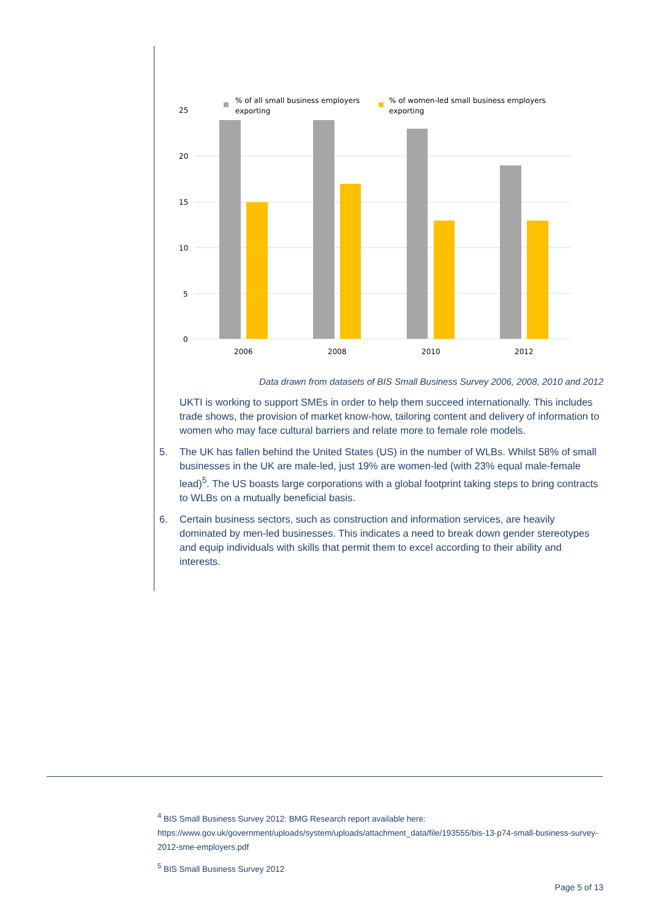25
20
15
10
5
0
% of all small business employers
exporting
% of women-led small business employers
exporting
2006
2008
2010
2012
Data drawn from datasets of BIS Small Business Survey 2006, 2008, 2010 and 2012
UKTI is working to support SMEs in order to help them succeed internationally. This includes trade shows, the provision of market know-how, tailoring content and delivery of information to women who may face cultural barriers and relate more to female role models.
5. The UK has fallen behind the United States (US) in the number of WLBs. Whilst 58% of small businesses in the UK are male-led, just 19% are women-led (with 23% equal male-female lead)<sup>5</sup>. The US boasts large corporations with a global footprint taking steps to bring contracts to WLBs on a mutually beneficial basis.
6. Certain business sectors, such as construction and information services, are heavily dominated by men-led businesses. This indicates a need to break down gender stereotypes and equip individuals with skills that permit them to excel according to their ability and interests.
<sup>4</sup> BIS Small Business Survey 2012: BMG Research report available here:
https://www.gov.uk/government/uploads/system/uploads/attachment_data/file/193555/bis-13-p74-small-business-survey-2012-sme-employers.pdf
<sup>5</sup> BIS Small Business Survey 2012
Page 5 of 13